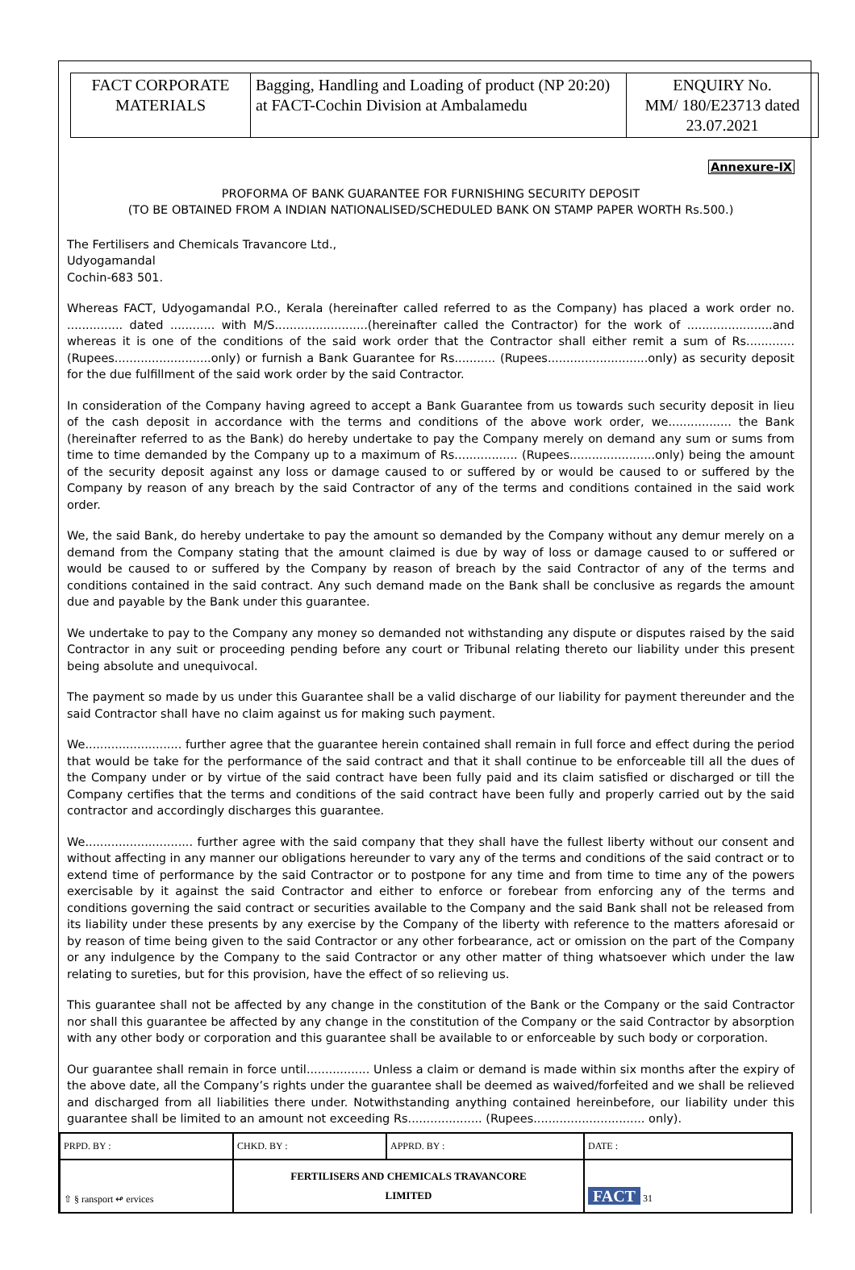| FACT CORPORATE MATERIALS | Bagging, Handling and Loading of product (NP 20:20) at FACT-Cochin Division at Ambalamedu | ENQUIRY No. MM/ 180/E23713 dated 23.07.2021 |
Annexure-IX
PROFORMA OF BANK GUARANTEE FOR FURNISHING SECURITY DEPOSIT
(TO BE OBTAINED FROM A INDIAN NATIONALISED/SCHEDULED BANK ON STAMP PAPER WORTH Rs.500.)
The Fertilisers and Chemicals Travancore Ltd.,
Udyogamandal
Cochin-683 501.
Whereas FACT, Udyogamandal P.O., Kerala (hereinafter called referred to as the Company) has placed a work order no. ............... dated ............ with M/S.........................(hereinafter called the Contractor) for the work of .......................and whereas it is one of the conditions of the said work order that the Contractor shall either remit a sum of Rs............. (Rupees..........................only) or furnish a Bank Guarantee for Rs........... (Rupees...........................only) as security deposit for the due fulfillment of the said work order by the said Contractor.
In consideration of the Company having agreed to accept a Bank Guarantee from us towards such security deposit in lieu of the cash deposit in accordance with the terms and conditions of the above work order, we................. the Bank (hereinafter referred to as the Bank) do hereby undertake to pay the Company merely on demand any sum or sums from time to time demanded by the Company up to a maximum of Rs................. (Rupees.......................only) being the amount of the security deposit against any loss or damage caused to or suffered by or would be caused to or suffered by the Company by reason of any breach by the said Contractor of any of the terms and conditions contained in the said work order.
We, the said Bank, do hereby undertake to pay the amount so demanded by the Company without any demur merely on a demand from the Company stating that the amount claimed is due by way of loss or damage caused to or suffered or would be caused to or suffered by the Company by reason of breach by the said Contractor of any of the terms and conditions contained in the said contract. Any such demand made on the Bank shall be conclusive as regards the amount due and payable by the Bank under this guarantee.
We undertake to pay to the Company any money so demanded not withstanding any dispute or disputes raised by the said Contractor in any suit or proceeding pending before any court or Tribunal relating thereto our liability under this present being absolute and unequivocal.
The payment so made by us under this Guarantee shall be a valid discharge of our liability for payment thereunder and the said Contractor shall have no claim against us for making such payment.
We.......................... further agree that the guarantee herein contained shall remain in full force and effect during the period that would be take for the performance of the said contract and that it shall continue to be enforceable till all the dues of the Company under or by virtue of the said contract have been fully paid and its claim satisfied or discharged or till the Company certifies that the terms and conditions of the said contract have been fully and properly carried out by the said contractor and accordingly discharges this guarantee.
We............................. further agree with the said company that they shall have the fullest liberty without our consent and without affecting in any manner our obligations hereunder to vary any of the terms and conditions of the said contract or to extend time of performance by the said Contractor or to postpone for any time and from time to time any of the powers exercisable by it against the said Contractor and either to enforce or forebear from enforcing any of the terms and conditions governing the said contract or securities available to the Company and the said Bank shall not be released from its liability under these presents by any exercise by the Company of the liberty with reference to the matters aforesaid or by reason of time being given to the said Contractor or any other forbearance, act or omission on the part of the Company or any indulgence by the Company to the said Contractor or any other matter of thing whatsoever which under the law relating to sureties, but for this provision, have the effect of so relieving us.
This guarantee shall not be affected by any change in the constitution of the Bank or the Company or the said Contractor nor shall this guarantee be affected by any change in the constitution of the Company or the said Contractor by absorption with any other body or corporation and this guarantee shall be available to or enforceable by such body or corporation.
Our guarantee shall remain in force until................. Unless a claim or demand is made within six months after the expiry of the above date, all the Company’s rights under the guarantee shall be deemed as waived/forfeited and we shall be relieved and discharged from all liabilities there under. Notwithstanding anything contained hereinbefore, our liability under this guarantee shall be limited to an amount not exceeding Rs.................... (Rupees.............................. only).
| PRPD. BY : | CHKD. BY : | APPRD. BY : | DATE : |
| ⇧ § ransport ↫ ervices | FERTILISERS AND CHEMICALS TRAVANCORE LIMITED | | FACT 31 |